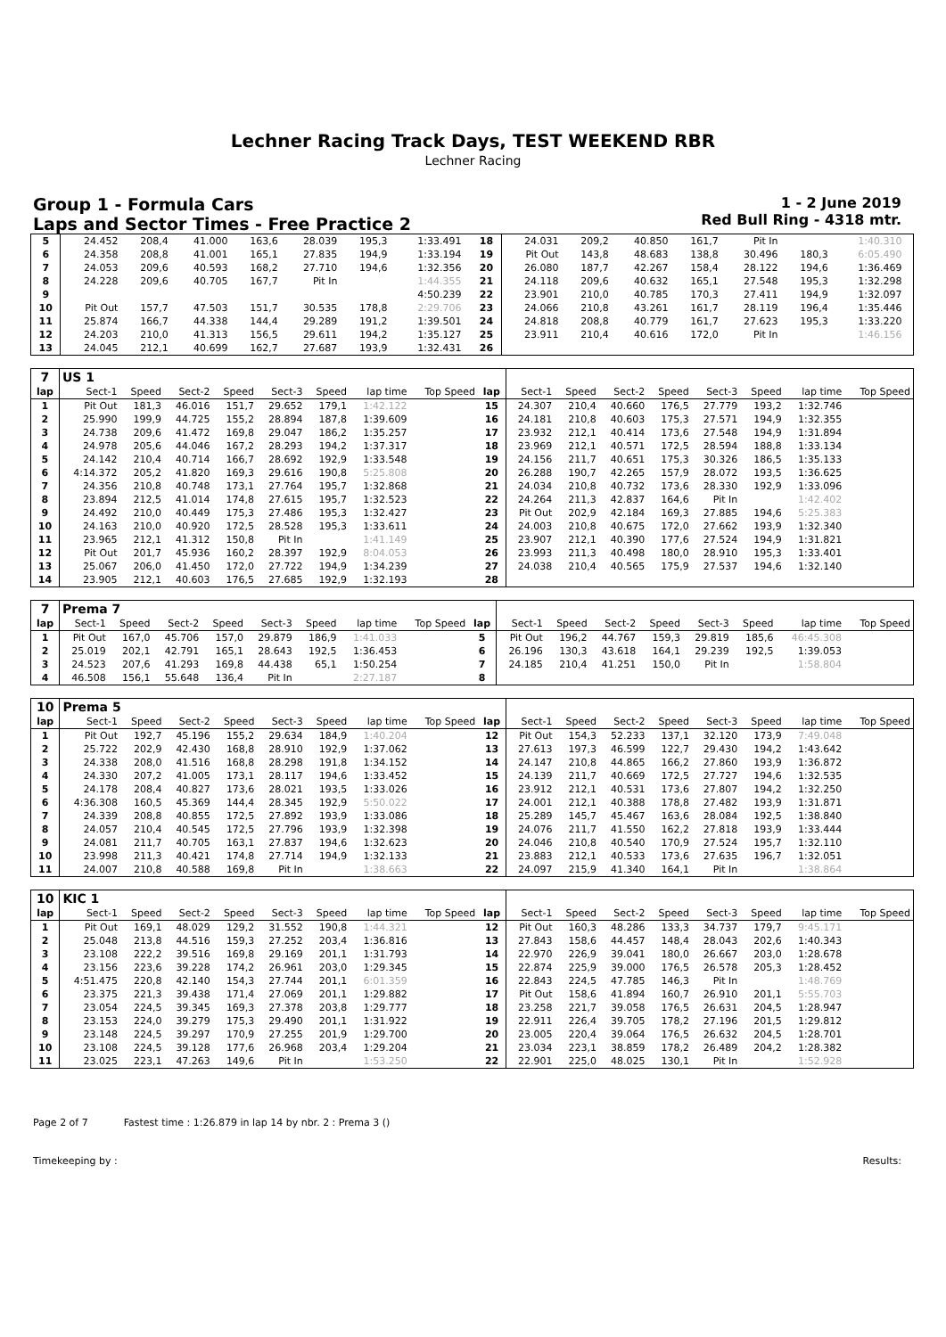Lechner Racing Track Days, TEST WEEKEND RBR
Lechner Racing
Group 1 - Formula Cars
Laps and Sector Times - Free Practice 2
1 - 2 June 2019
Red Bull Ring - 4318 mtr.
| 5 | 24.452 | 208,4 | 41.000 | 163,6 | 28.039 | 195,3 | 1:33.491 | | 18 | 24.031 | 209,2 | 40.850 | 161,7 | Pit In | | 1:40.310 | |
| 6 | 24.358 | 208,8 | 41.001 | 165,1 | 27.835 | 194,9 | 1:33.194 | | 19 | Pit Out | 143,8 | 48.683 | 138,8 | 30.496 | 180,3 | 6:05.490 | |
| 7 | 24.053 | 209,6 | 40.593 | 168,2 | 27.710 | 194,6 | 1:32.356 | | 20 | 26.080 | 187,7 | 42.267 | 158,4 | 28.122 | 194,6 | 1:36.469 | |
| 8 | 24.228 | 209,6 | 40.705 | 167,7 | Pit In | | 1:44.355 | | 21 | 24.118 | 209,6 | 40.632 | 165,1 | 27.548 | 195,3 | 1:32.298 | |
| 9 | | | | | | | 4:50.239 | | 22 | 23.901 | 210,0 | 40.785 | 170,3 | 27.411 | 194,9 | 1:32.097 | |
| 10 | Pit Out | 157,7 | 47.503 | 151,7 | 30.535 | 178,8 | 2:29.706 | | 23 | 24.066 | 210,8 | 43.261 | 161,7 | 28.119 | 196,4 | 1:35.446 | |
| 11 | 25.874 | 166,7 | 44.338 | 144,4 | 29.289 | 191,2 | 1:39.501 | | 24 | 24.818 | 208,8 | 40.779 | 161,7 | 27.623 | 195,3 | 1:33.220 | |
| 12 | 24.203 | 210,0 | 41.313 | 156,5 | 29.611 | 194,2 | 1:35.127 | | 25 | 23.911 | 210,4 | 40.616 | 172,0 | Pit In | | 1:46.156 | |
| 13 | 24.045 | 212,1 | 40.699 | 162,7 | 27.687 | 193,9 | 1:32.431 | | 26 | | | | | | | | |
| 7 | US 1 | | | | | | | | | | | | | | | | |
| lap | Sect-1 | Speed | Sect-2 | Speed | Sect-3 | Speed | lap time | Top Speed | lap | Sect-1 | Speed | Sect-2 | Speed | Sect-3 | Speed | lap time | Top Speed |
| 1 | Pit Out | 181,3 | 46.016 | 151,7 | 29.652 | 179,1 | 1:42.122 | | 15 | 24.307 | 210,4 | 40.660 | 176,5 | 27.779 | 193,2 | 1:32.746 | |
| 2 | 25.990 | 199,9 | 44.725 | 155,2 | 28.894 | 187,8 | 1:39.609 | | 16 | 24.181 | 210,8 | 40.603 | 175,3 | 27.571 | 194,9 | 1:32.355 | |
| 3 | 24.738 | 209,6 | 41.472 | 169,8 | 29.047 | 186,2 | 1:35.257 | | 17 | 23.932 | 212,1 | 40.414 | 173,6 | 27.548 | 194,9 | 1:31.894 | |
| 4 | 24.978 | 205,6 | 44.046 | 167,2 | 28.293 | 194,2 | 1:37.317 | | 18 | 23.969 | 212,1 | 40.571 | 172,5 | 28.594 | 188,8 | 1:33.134 | |
| 5 | 24.142 | 210,4 | 40.714 | 166,7 | 28.692 | 192,9 | 1:33.548 | | 19 | 24.156 | 211,7 | 40.651 | 175,3 | 30.326 | 186,5 | 1:35.133 | |
| 6 | 4:14.372 | 205,2 | 41.820 | 169,3 | 29.616 | 190,8 | 5:25.808 | | 20 | 26.288 | 190,7 | 42.265 | 157,9 | 28.072 | 193,5 | 1:36.625 | |
| 7 | 24.356 | 210,8 | 40.748 | 173,1 | 27.764 | 195,7 | 1:32.868 | | 21 | 24.034 | 210,8 | 40.732 | 173,6 | 28.330 | 192,9 | 1:33.096 | |
| 8 | 23.894 | 212,5 | 41.014 | 174,8 | 27.615 | 195,7 | 1:32.523 | | 22 | 24.264 | 211,3 | 42.837 | 164,6 | Pit In | | 1:42.402 | |
| 9 | 24.492 | 210,0 | 40.449 | 175,3 | 27.486 | 195,3 | 1:32.427 | | 23 | Pit Out | 202,9 | 42.184 | 169,3 | 27.885 | 194,6 | 5:25.383 | |
| 10 | 24.163 | 210,0 | 40.920 | 172,5 | 28.528 | 195,3 | 1:33.611 | | 24 | 24.003 | 210,8 | 40.675 | 172,0 | 27.662 | 193,9 | 1:32.340 | |
| 11 | 23.965 | 212,1 | 41.312 | 150,8 | Pit In | | 1:41.149 | | 25 | 23.907 | 212,1 | 40.390 | 177,6 | 27.524 | 194,9 | 1:31.821 | |
| 12 | Pit Out | 201,7 | 45.936 | 160,2 | 28.397 | 192,9 | 8:04.053 | | 26 | 23.993 | 211,3 | 40.498 | 180,0 | 28.910 | 195,3 | 1:33.401 | |
| 13 | 25.067 | 206,0 | 41.450 | 172,0 | 27.722 | 194,9 | 1:34.239 | | 27 | 24.038 | 210,4 | 40.565 | 175,9 | 27.537 | 194,6 | 1:32.140 | |
| 14 | 23.905 | 212,1 | 40.603 | 176,5 | 27.685 | 192,9 | 1:32.193 | | 28 | | | | | | | | |
| 7 | Prema 7 | | | | | | | | | | | | | | | | |
| lap | Sect-1 | Speed | Sect-2 | Speed | Sect-3 | Speed | lap time | Top Speed | lap | Sect-1 | Speed | Sect-2 | Speed | Sect-3 | Speed | lap time | Top Speed |
| 1 | Pit Out | 167,0 | 45.706 | 157,0 | 29.879 | 186,9 | 1:41.033 | | 5 | Pit Out | 196,2 | 44.767 | 159,3 | 29.819 | 185,6 | 46:45.308 | |
| 2 | 25.019 | 202,1 | 42.791 | 165,1 | 28.643 | 192,5 | 1:36.453 | | 6 | 26.196 | 130,3 | 43.618 | 164,1 | 29.239 | 192,5 | 1:39.053 | |
| 3 | 24.523 | 207,6 | 41.293 | 169,8 | 44.438 | 65,1 | 1:50.254 | | 7 | 24.185 | 210,4 | 41.251 | 150,0 | Pit In | | 1:58.804 | |
| 4 | 46.508 | 156,1 | 55.648 | 136,4 | Pit In | | 2:27.187 | | 8 | | | | | | | | |
| 10 | Prema 5 | | | | | | | | | | | | | | | | |
| lap | Sect-1 | Speed | Sect-2 | Speed | Sect-3 | Speed | lap time | Top Speed | lap | Sect-1 | Speed | Sect-2 | Speed | Sect-3 | Speed | lap time | Top Speed |
| 1 | Pit Out | 192,7 | 45.196 | 155,2 | 29.634 | 184,9 | 1:40.204 | | 12 | Pit Out | 154,3 | 52.233 | 137,1 | 32.120 | 173,9 | 7:49.048 | |
| 2 | 25.722 | 202,9 | 42.430 | 168,8 | 28.910 | 192,9 | 1:37.062 | | 13 | 27.613 | 197,3 | 46.599 | 122,7 | 29.430 | 194,2 | 1:43.642 | |
| 3 | 24.338 | 208,0 | 41.516 | 168,8 | 28.298 | 191,8 | 1:34.152 | | 14 | 24.147 | 210,8 | 44.865 | 166,2 | 27.860 | 193,9 | 1:36.872 | |
| 4 | 24.330 | 207,2 | 41.005 | 173,1 | 28.117 | 194,6 | 1:33.452 | | 15 | 24.139 | 211,7 | 40.669 | 172,5 | 27.727 | 194,6 | 1:32.535 | |
| 5 | 24.178 | 208,4 | 40.827 | 173,6 | 28.021 | 193,5 | 1:33.026 | | 16 | 23.912 | 212,1 | 40.531 | 173,6 | 27.807 | 194,2 | 1:32.250 | |
| 6 | 4:36.308 | 160,5 | 45.369 | 144,4 | 28.345 | 192,9 | 5:50.022 | | 17 | 24.001 | 212,1 | 40.388 | 178,8 | 27.482 | 193,9 | 1:31.871 | |
| 7 | 24.339 | 208,8 | 40.855 | 172,5 | 27.892 | 193,9 | 1:33.086 | | 18 | 25.289 | 145,7 | 45.467 | 163,6 | 28.084 | 192,5 | 1:38.840 | |
| 8 | 24.057 | 210,4 | 40.545 | 172,5 | 27.796 | 193,9 | 1:32.398 | | 19 | 24.076 | 211,7 | 41.550 | 162,2 | 27.818 | 193,9 | 1:33.444 | |
| 9 | 24.081 | 211,7 | 40.705 | 163,1 | 27.837 | 194,6 | 1:32.623 | | 20 | 24.046 | 210,8 | 40.540 | 170,9 | 27.524 | 195,7 | 1:32.110 | |
| 10 | 23.998 | 211,3 | 40.421 | 174,8 | 27.714 | 194,9 | 1:32.133 | | 21 | 23.883 | 212,1 | 40.533 | 173,6 | 27.635 | 196,7 | 1:32.051 | |
| 11 | 24.007 | 210,8 | 40.588 | 169,8 | Pit In | | 1:38.663 | | 22 | 24.097 | 215,9 | 41.340 | 164,1 | Pit In | | 1:38.864 | |
| 10 | KIC 1 | | | | | | | | | | | | | | | | |
| lap | Sect-1 | Speed | Sect-2 | Speed | Sect-3 | Speed | lap time | Top Speed | lap | Sect-1 | Speed | Sect-2 | Speed | Sect-3 | Speed | lap time | Top Speed |
| 1 | Pit Out | 169,1 | 48.029 | 129,2 | 31.552 | 190,8 | 1:44.321 | | 12 | Pit Out | 160,3 | 48.286 | 133,3 | 34.737 | 179,7 | 9:45.171 | |
| 2 | 25.048 | 213,8 | 44.516 | 159,3 | 27.252 | 203,4 | 1:36.816 | | 13 | 27.843 | 158,6 | 44.457 | 148,4 | 28.043 | 202,6 | 1:40.343 | |
| 3 | 23.108 | 222,2 | 39.516 | 169,8 | 29.169 | 201,1 | 1:31.793 | | 14 | 22.970 | 226,9 | 39.041 | 180,0 | 26.667 | 203,0 | 1:28.678 | |
| 4 | 23.156 | 223,6 | 39.228 | 174,2 | 26.961 | 203,0 | 1:29.345 | | 15 | 22.874 | 225,9 | 39.000 | 176,5 | 26.578 | 205,3 | 1:28.452 | |
| 5 | 4:51.475 | 220,8 | 42.140 | 154,3 | 27.744 | 201,1 | 6:01.359 | | 16 | 22.843 | 224,5 | 47.785 | 146,3 | Pit In | | 1:48.769 | |
| 6 | 23.375 | 221,3 | 39.438 | 171,4 | 27.069 | 201,1 | 1:29.882 | | 17 | Pit Out | 158,6 | 41.894 | 160,7 | 26.910 | 201,1 | 5:55.703 | |
| 7 | 23.054 | 224,5 | 39.345 | 169,3 | 27.378 | 203,8 | 1:29.777 | | 18 | 23.258 | 221,7 | 39.058 | 176,5 | 26.631 | 204,5 | 1:28.947 | |
| 8 | 23.153 | 224,0 | 39.279 | 175,3 | 29.490 | 201,1 | 1:31.922 | | 19 | 22.911 | 226,4 | 39.705 | 178,2 | 27.196 | 201,5 | 1:29.812 | |
| 9 | 23.148 | 224,5 | 39.297 | 170,9 | 27.255 | 201,9 | 1:29.700 | | 20 | 23.005 | 220,4 | 39.064 | 176,5 | 26.632 | 204,5 | 1:28.701 | |
| 10 | 23.108 | 224,5 | 39.128 | 177,6 | 26.968 | 203,4 | 1:29.204 | | 21 | 23.034 | 223,1 | 38.859 | 178,2 | 26.489 | 204,2 | 1:28.382 | |
| 11 | 23.025 | 223,1 | 47.263 | 149,6 | Pit In | | 1:53.250 | | 22 | 22.901 | 225,0 | 48.025 | 130,1 | Pit In | | 1:52.928 | |
Page 2 of 7 Fastest time : 1:26.879 in lap 14 by nbr. 2 : Prema 3 ()
Timekeeping by : Results: